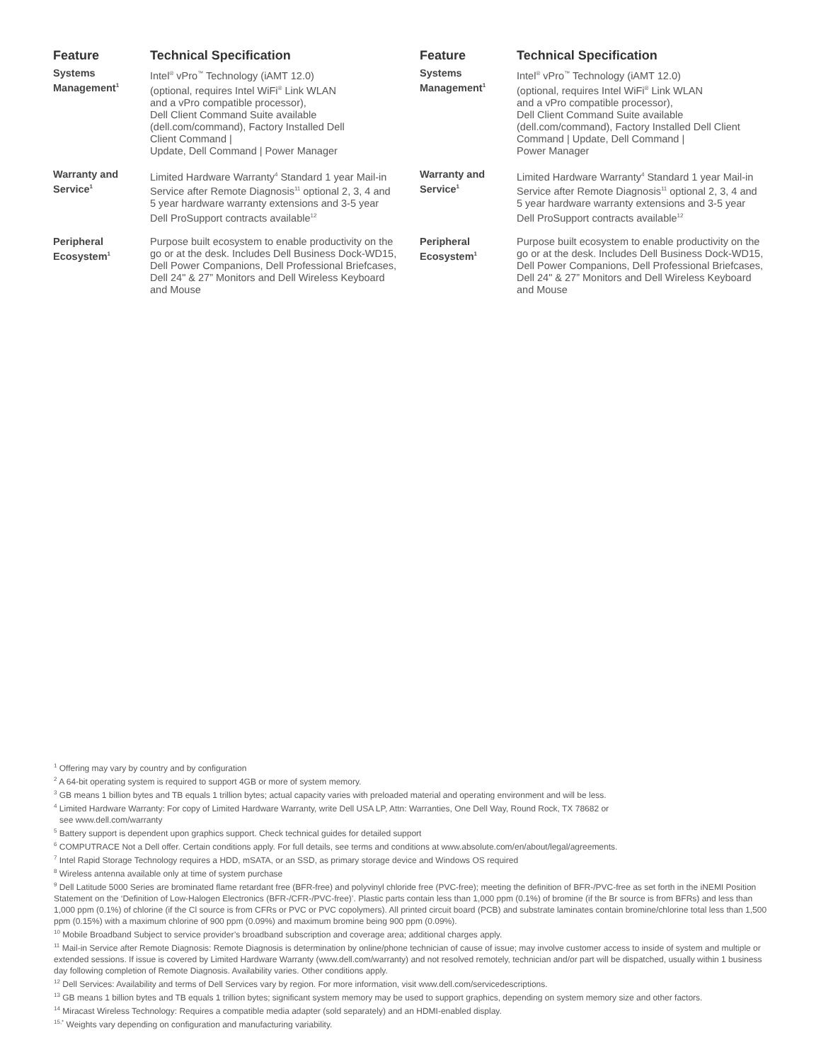| Feature | Technical Specification |
| --- | --- |
| Systems Management<sup>1</sup> | Intel<sup>®</sup> vPro<sup>™</sup> Technology (iAMT 12.0) (optional, requires Intel WiFi<sup>®</sup> Link WLAN and a vPro compatible processor), Dell Client Command Suite available (dell.com/command), Factory Installed Dell Client Command / Update, Dell Command / Power Manager |
| Warranty and Service<sup>1</sup> | Limited Hardware Warranty<sup>4</sup> Standard 1 year Mail-in Service after Remote Diagnosis<sup>11</sup> optional 2, 3, 4 and 5 year hardware warranty extensions and 3-5 year Dell ProSupport contracts available<sup>12</sup> |
| Peripheral Ecosystem<sup>1</sup> | Purpose built ecosystem to enable productivity on the go or at the desk. Includes Dell Business Dock-WD15, Dell Power Companions, Dell Professional Briefcases, Dell 24" & 27” Monitors and Dell Wireless Keyboard and Mouse |
| Feature | Technical Specification |
| --- | --- |
| Systems Management<sup>1</sup> | Intel<sup>®</sup> vPro<sup>™</sup> Technology (iAMT 12.0) (optional, requires Intel WiFi<sup>®</sup> Link WLAN and a vPro compatible processor), Dell Client Command Suite available (dell.com/command), Factory Installed Dell Client Command / Update, Dell Command / Power Manager |
| Warranty and Service<sup>1</sup> | Limited Hardware Warranty<sup>4</sup> Standard 1 year Mail-in Service after Remote Diagnosis<sup>11</sup> optional 2, 3, 4 and 5 year hardware warranty extensions and 3-5 year Dell ProSupport contracts available<sup>12</sup> |
| Peripheral Ecosystem<sup>1</sup> | Purpose built ecosystem to enable productivity on the go or at the desk. Includes Dell Business Dock-WD15, Dell Power Companions, Dell Professional Briefcases, Dell 24" & 27” Monitors and Dell Wireless Keyboard and Mouse |
<sup>1</sup> Offering may vary by country and by configuration
<sup>2</sup> A 64-bit operating system is required to support 4GB or more of system memory.
<sup>3</sup> GB means 1 billion bytes and TB equals 1 trillion bytes; actual capacity varies with preloaded material and operating environment and will be less.
<sup>4</sup> Limited Hardware Warranty: For copy of Limited Hardware Warranty, write Dell USA LP, Attn: Warranties, One Dell Way, Round Rock, TX 78682 or
see www.dell.com/warranty
<sup>5</sup> Battery support is dependent upon graphics support. Check technical guides for detailed support
<sup>6</sup> COMPUTRACE Not a Dell offer. Certain conditions apply. For full details, see terms and conditions at www.absolute.com/en/about/legal/agreements.
<sup>7</sup> Intel Rapid Storage Technology requires a HDD, mSATA, or an SSD, as primary storage device and Windows OS required
<sup>8</sup> Wireless antenna available only at time of system purchase
<sup>9</sup> Dell Latitude 5000 Series are brominated flame retardant free (BFR-free) and polyvinyl chloride free (PVC-free); meeting the definition of BFR-/PVC-free as set forth in the iNEMI Position Statement on the ‘Definition of Low-Halogen Electronics (BFR-/CFR-/PVC-free)’. Plastic parts contain less than 1,000 ppm (0.1%) of bromine (if the Br source is from BFRs) and less than 1,000 ppm (0.1%) of chlorine (if the Cl source is from CFRs or PVC or PVC copolymers). All printed circuit board (PCB) and substrate laminates contain bromine/chlorine total less than 1,500 ppm (0.15%) with a maximum chlorine of 900 ppm (0.09%) and maximum bromine being 900 ppm (0.09%).
<sup>10</sup> Mobile Broadband Subject to service provider’s broadband subscription and coverage area; additional charges apply.
<sup>11</sup> Mail-in Service after Remote Diagnosis: Remote Diagnosis is determination by online/phone technician of cause of issue; may involve customer access to inside of system and multiple or extended sessions. If issue is covered by Limited Hardware Warranty (www.dell.com/warranty) and not resolved remotely, technician and/or part will be dispatched, usually within 1 business day following completion of Remote Diagnosis. Availability varies. Other conditions apply.
<sup>12</sup> Dell Services: Availability and terms of Dell Services vary by region. For more information, visit www.dell.com/servicedescriptions.
<sup>13</sup> GB means 1 billion bytes and TB equals 1 trillion bytes; significant system memory may be used to support graphics, depending on system memory size and other factors.
<sup>14</sup> Miracast Wireless Technology: Requires a compatible media adapter (sold separately) and an HDMI-enabled display.
<sup>15,*</sup> Weights vary depending on configuration and manufacturing variability.